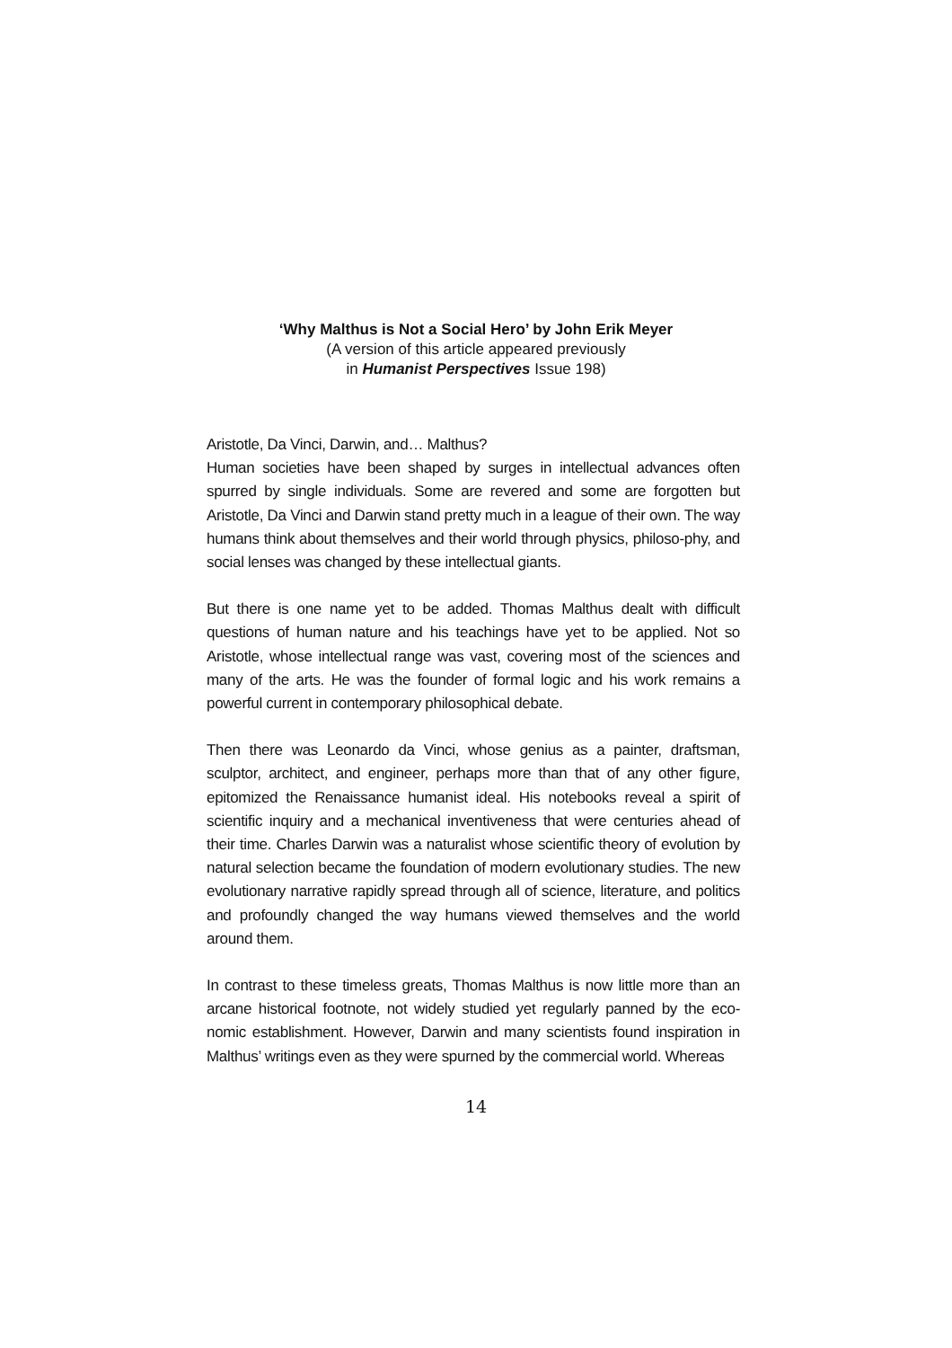‘Why Malthus is Not a Social Hero’ by John Erik Meyer
(A version of this article appeared previously
in Humanist Perspectives Issue 198)
Aristotle, Da Vinci, Darwin, and… Malthus?
Human societies have been shaped by surges in intellectual advances often spurred by single individuals. Some are revered and some are forgotten but Aristotle, Da Vinci and Darwin stand pretty much in a league of their own. The way humans think about themselves and their world through physics, philoso-phy, and social lenses was changed by these intellectual giants.
But there is one name yet to be added. Thomas Malthus dealt with difficult questions of human nature and his teachings have yet to be applied. Not so Aristotle, whose intellectual range was vast, covering most of the sciences and many of the arts. He was the founder of formal logic and his work remains a powerful current in contemporary philosophical debate.
Then there was Leonardo da Vinci, whose genius as a painter, draftsman, sculptor, architect, and engineer, perhaps more than that of any other figure, epitomized the Renaissance humanist ideal. His notebooks reveal a spirit of scientific inquiry and a mechanical inventiveness that were centuries ahead of their time. Charles Darwin was a naturalist whose scientific theory of evolution by natural selection became the foundation of modern evolutionary studies. The new evolutionary narrative rapidly spread through all of science, literature, and politics and profoundly changed the way humans viewed themselves and the world around them.
In contrast to these timeless greats, Thomas Malthus is now little more than an arcane historical footnote, not widely studied yet regularly panned by the eco-nomic establishment. However, Darwin and many scientists found inspiration in Malthus’ writings even as they were spurned by the commercial world. Whereas
14